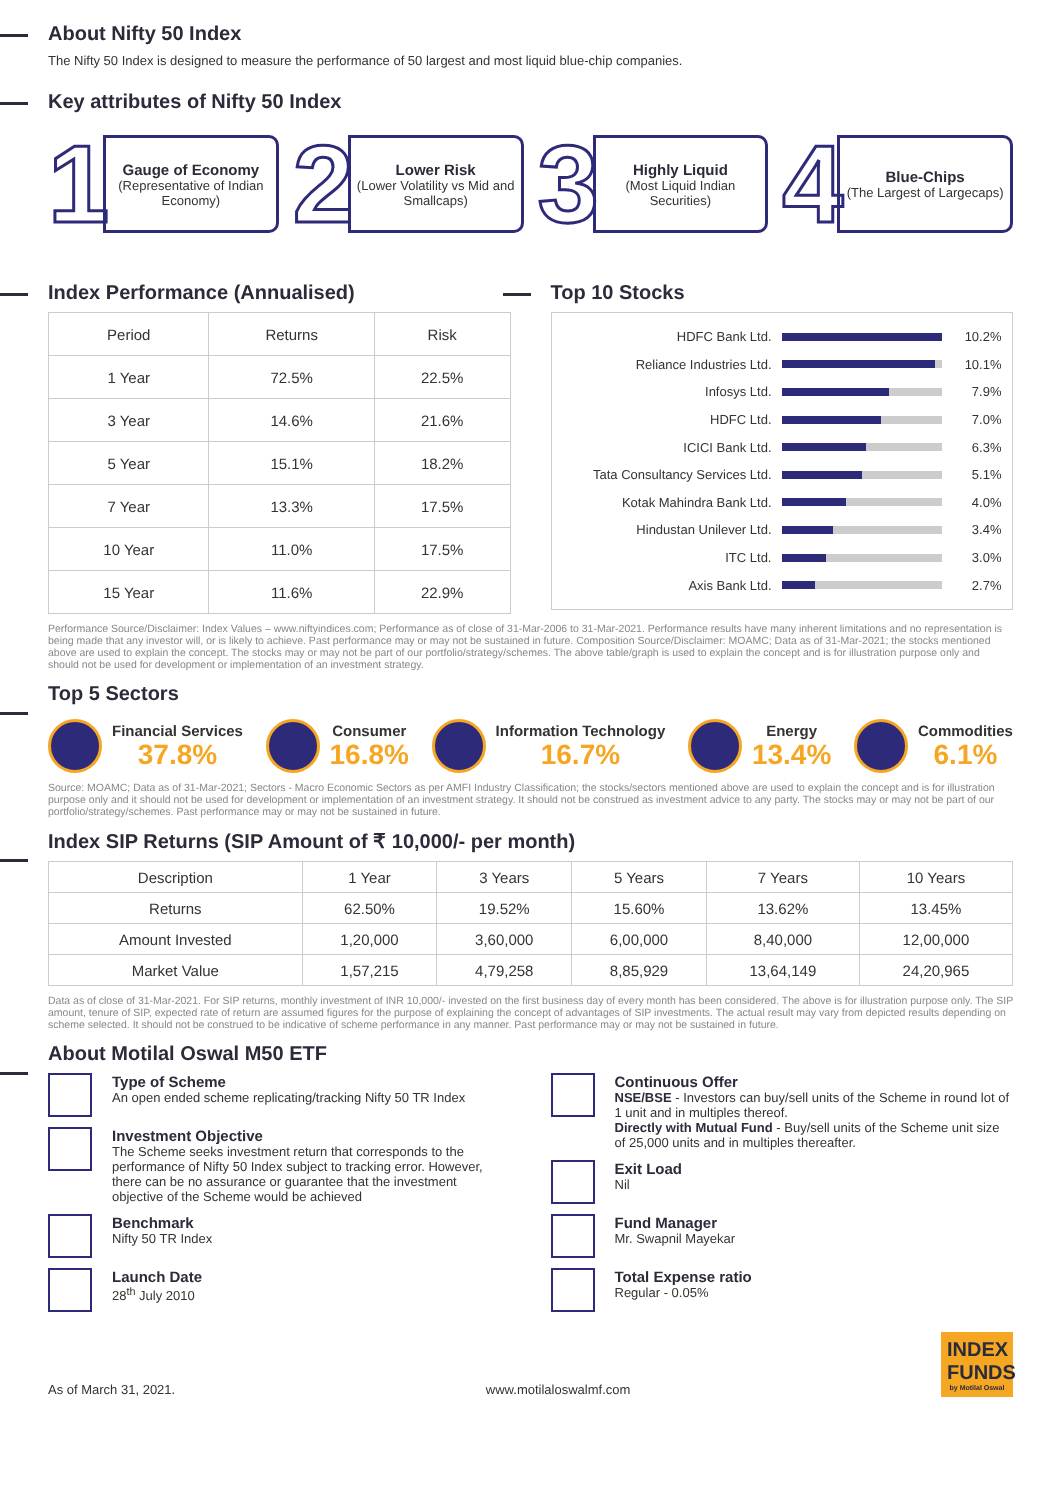About Nifty 50 Index
The Nifty 50 Index is designed to measure the performance of 50 largest and most liquid blue-chip companies.
Key attributes of Nifty 50 Index
1
Gauge of Economy
(Representative of Indian Economy)
2
Lower Risk
(Lower Volatility vs Mid and Smallcaps)
3
Highly Liquid
(Most Liquid Indian Securities)
4
Blue-Chips
(The Largest of Largecaps)
Index Performance (Annualised)
| Period | Returns | Risk |
| --- | --- | --- |
| 1 Year | 72.5% | 22.5% |
| 3 Year | 14.6% | 21.6% |
| 5 Year | 15.1% | 18.2% |
| 7 Year | 13.3% | 17.5% |
| 10 Year | 11.0% | 17.5% |
| 15 Year | 11.6% | 22.9% |
Top 10 Stocks
HDFC Bank Ltd. 10.2%
Reliance Industries Ltd. 10.1%
Infosys Ltd. 7.9%
HDFC Ltd. 7.0%
ICICI Bank Ltd. 6.3%
Tata Consultancy Services Ltd.
5.1%
Kotak Mahindra Bank Ltd. 4.0%
Hindustan Unilever Ltd. 3.4%
ITC Ltd. 3.0%
Axis Bank Ltd. 2.7%
Performance Source/Disclaimer: Index Values – www.niftyindices.com; Performance as of close of 31-Mar-2006 to 31-Mar-2021. Performance results have many inherent limitations and no representation is being made that any investor will, or is likely to achieve. Past performance may or may not be sustained in future. Composition Source/Disclaimer: MOAMC; Data as of 31-Mar-2021; the stocks mentioned above are used to explain the concept. The stocks may or may not be part of our portfolio/strategy/schemes. The above table/graph is used to explain the concept and is for illustration purpose only and should not be used for development or implementation of an investment strategy.
Top 5 Sectors
Financial Services
37.8%
Consumer
16.8%
Information Technology
16.7%
Energy
13.4%
Commodities
6.1%
Source: MOAMC; Data as of 31-Mar-2021; Sectors - Macro Economic Sectors as per AMFI Industry Classification; the stocks/sectors mentioned above are used to explain the concept and is for illustration purpose only and it should not be used for development or implementation of an investment strategy. It should not be construed as investment advice to any party. The stocks may or may not be part of our portfolio/strategy/schemes. Past performance may or may not be sustained in future.
Index SIP Returns (SIP Amount of ₹ 10,000/- per month)
| Description | 1 Year | 3 Years | 5 Years | 7 Years | 10 Years |
| --- | --- | --- | --- | --- | --- |
| Returns | 62.50% | 19.52% | 15.60% | 13.62% | 13.45% |
| Amount Invested | 1,20,000 | 3,60,000 | 6,00,000 | 8,40,000 | 12,00,000 |
| Market Value | 1,57,215 | 4,79,258 | 8,85,929 | 13,64,149 | 24,20,965 |
Data as of close of 31-Mar-2021. For SIP returns, monthly investment of INR 10,000/- invested on the first business day of every month has been considered. The above is for illustration purpose only. The SIP amount, tenure of SIP, expected rate of return are assumed figures for the purpose of explaining the concept of advantages of SIP investments. The actual result may vary from depicted results depending on scheme selected. It should not be construed to be indicative of scheme performance in any manner. Past performance may or may not be sustained in future.
About Motilal Oswal M50 ETF
Type of Scheme
An open ended scheme replicating/tracking Nifty 50 TR Index
Investment Objective
The Scheme seeks investment return that corresponds to the performance of Nifty 50 Index subject to tracking error. However, there can be no assurance or guarantee that the investment objective of the Scheme would be achieved
Benchmark
Nifty 50 TR Index
Launch Date
28<sup>th</sup> July 2010
Continuous Offer
NSE/BSE - Investors can buy/sell units of the Scheme in round lot of 1 unit and in multiples thereof.
Directly with Mutual Fund - Buy/sell units of the Scheme unit size of 25,000 units and in multiples thereafter.
Exit Load
Nil
Fund Manager
Mr. Swapnil Mayekar
Total Expense ratio
Regular - 0.05%
As of March 31, 2021. www.motilaloswalmf.com
INDEX FUNDS
by Motilal Oswal